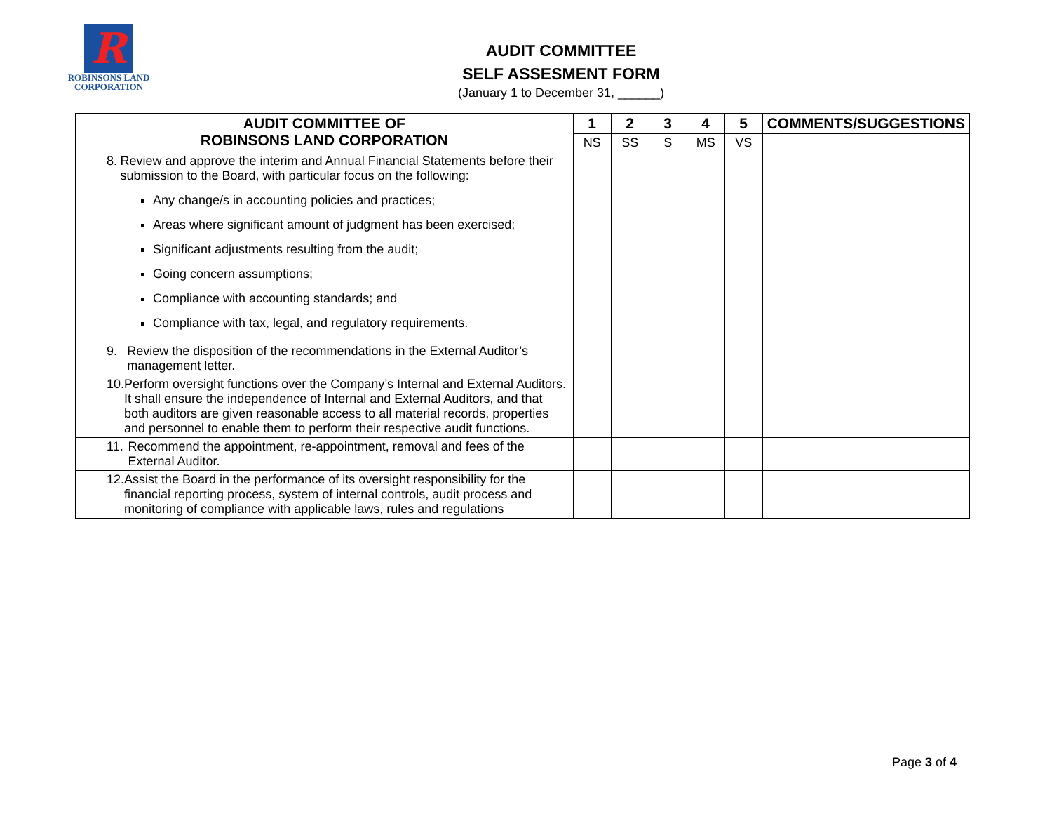R
ROBINSONS LAND
CORPORATION
AUDIT COMMITTEE
SELF ASSESMENT FORM
(January 1 to December 31, ______)
| AUDIT COMMITTEE OF ROBINSONS LAND CORPORATION | 1 | 2 | 3 | 4 | 5 | COMMENTS/SUGGESTIONS |
| --- | --- | --- | --- | --- | --- | --- |
| | NS | SS | S | MS | VS | |
| 8. Review and approve the interim and Annual Financial Statements before their submission to the Board, with particular focus on the following: Any change/s in accounting policies and practices; Areas where significant amount of judgment has been exercised; Significant adjustments resulting from the audit; Going concern assumptions; Compliance with accounting standards; and Compliance with tax, legal, and regulatory requirements. | | | | | | |
| 9. Review the disposition of the recommendations in the External Auditor’s management letter. | | | | | | |
| 10. Perform oversight functions over the Company’s Internal and External Auditors. It shall ensure the independence of Internal and External Auditors, and that both auditors are given reasonable access to all material records, properties and personnel to enable them to perform their respective audit functions. | | | | | | |
| 11. Recommend the appointment, re-appointment, removal and fees of the External Auditor. | | | | | | |
| 12. Assist the Board in the performance of its oversight responsibility for the financial reporting process, system of internal controls, audit process and monitoring of compliance with applicable laws, rules and regulations | | | | | | |
Page 3 of 4